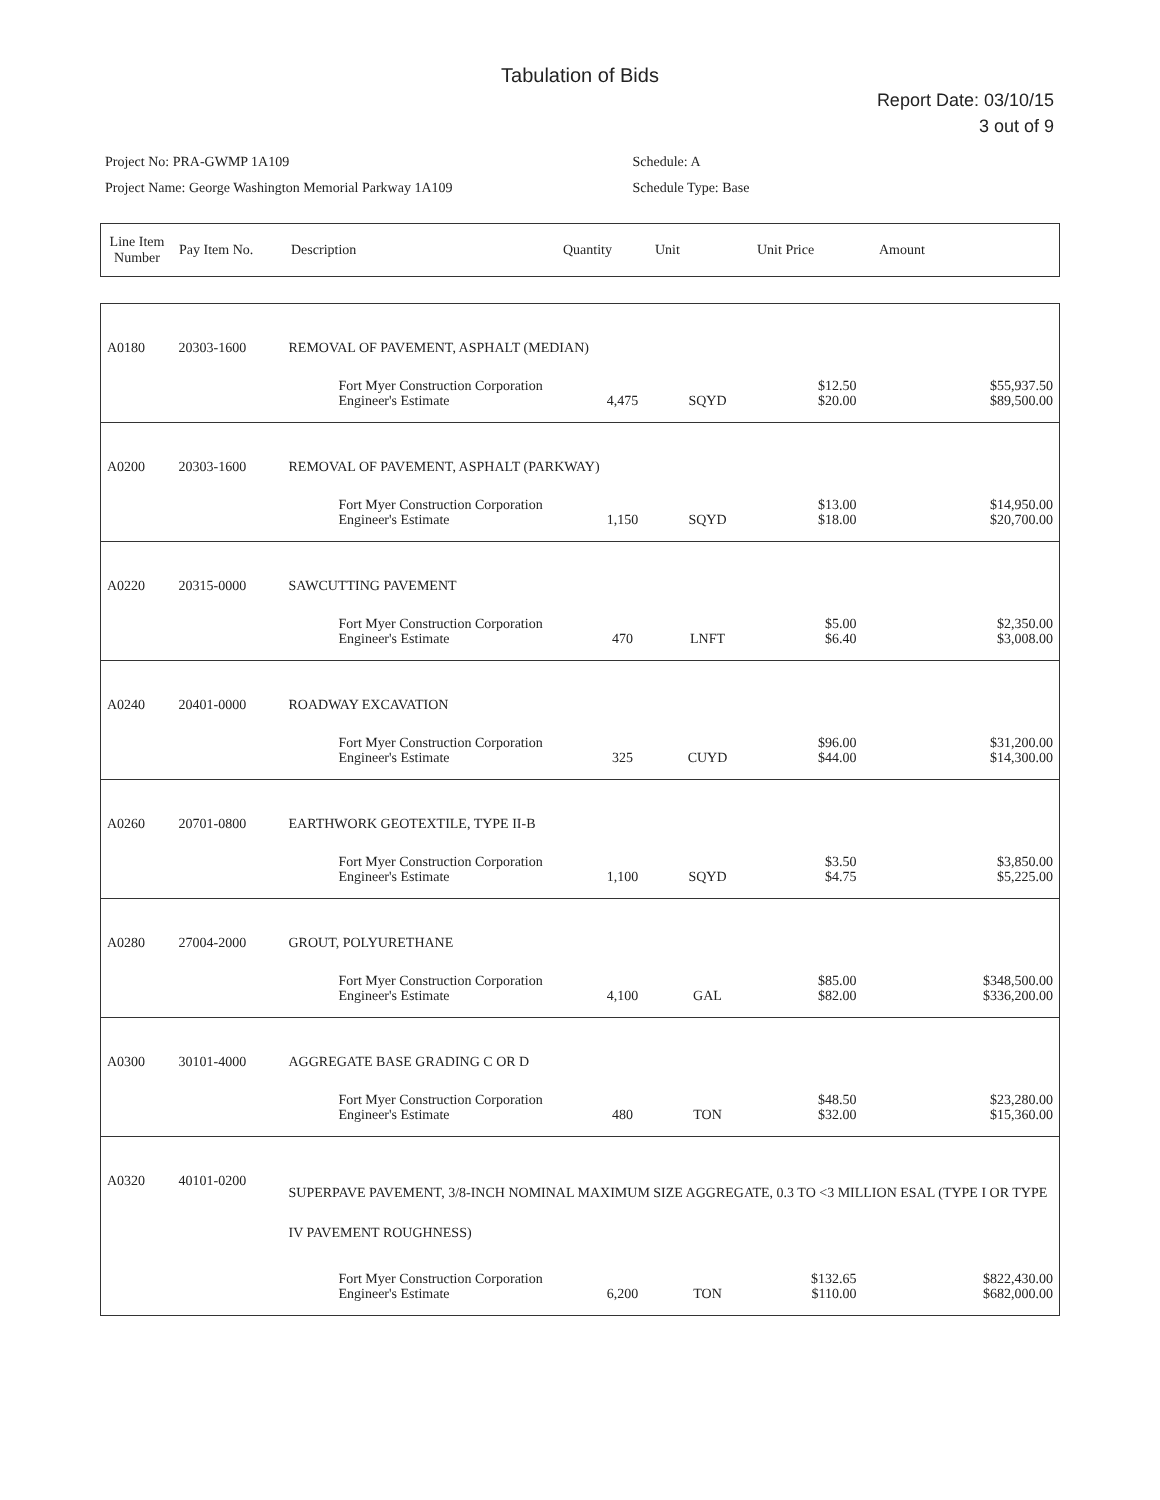Tabulation of Bids
Report Date: 03/10/15
3 out of 9
Project No: PRA-GWMP 1A109
Project Name: George Washington Memorial Parkway 1A109
Schedule: A
Schedule Type: Base
| Line Item Number | Pay Item No. | Description | Quantity | Unit | Unit Price | Amount |
| --- | --- | --- | --- | --- | --- | --- |
| A0180 | 20303-1600 | REMOVAL OF PAVEMENT, ASPHALT (MEDIAN) | | | | | |
| | | | Fort Myer Construction Corporation Engineer's Estimate | 4,475 | SQYD | $12.50 $20.00 | $55,937.50 $89,500.00 |
| A0200 | 20303-1600 | REMOVAL OF PAVEMENT, ASPHALT (PARKWAY) | | | | | |
| | | | Fort Myer Construction Corporation Engineer's Estimate | 1,150 | SQYD | $13.00 $18.00 | $14,950.00 $20,700.00 |
| A0220 | 20315-0000 | SAWCUTTING PAVEMENT | | | | | |
| | | | Fort Myer Construction Corporation Engineer's Estimate | 470 | LNFT | $5.00 $6.40 | $2,350.00 $3,008.00 |
| A0240 | 20401-0000 | ROADWAY EXCAVATION | | | | | |
| | | | Fort Myer Construction Corporation Engineer's Estimate | 325 | CUYD | $96.00 $44.00 | $31,200.00 $14,300.00 |
| A0260 | 20701-0800 | EARTHWORK GEOTEXTILE, TYPE II-B | | | | | |
| | | | Fort Myer Construction Corporation Engineer's Estimate | 1,100 | SQYD | $3.50 $4.75 | $3,850.00 $5,225.00 |
| A0280 | 27004-2000 | GROUT, POLYURETHANE | | | | | |
| | | | Fort Myer Construction Corporation Engineer's Estimate | 4,100 | GAL | $85.00 $82.00 | $348,500.00 $336,200.00 |
| A0300 | 30101-4000 | AGGREGATE BASE GRADING C OR D | | | | | |
| | | | Fort Myer Construction Corporation Engineer's Estimate | 480 | TON | $48.50 $32.00 | $23,280.00 $15,360.00 |
| A0320 | 40101-0200 | SUPERPAVE PAVEMENT, 3/8-INCH NOMINAL MAXIMUM SIZE AGGREGATE, 0.3 TO <3 MILLION ESAL (TYPE I OR TYPE IV PAVEMENT ROUGHNESS) | | | | | |
| | | | Fort Myer Construction Corporation Engineer's Estimate | 6,200 | TON | $132.65 $110.00 | $822,430.00 $682,000.00 |